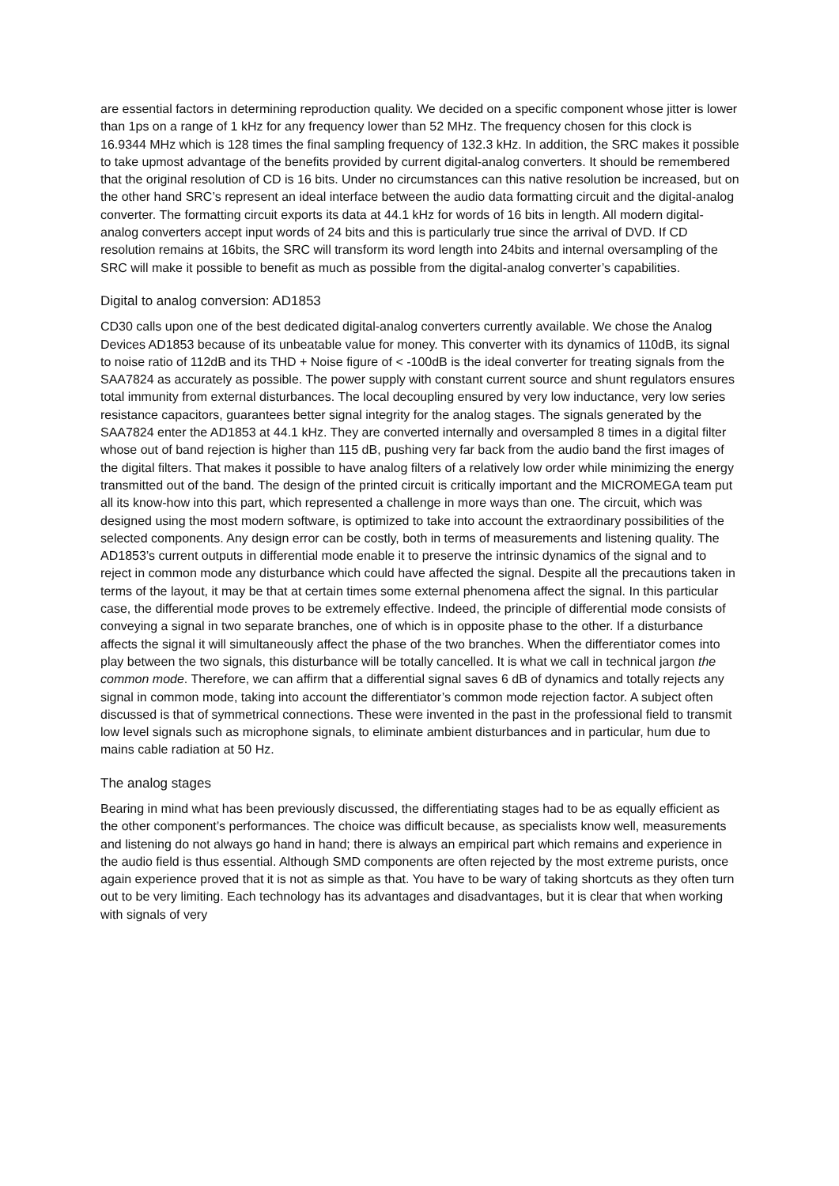are essential factors in determining reproduction quality. We decided on a specific component whose jitter is lower than 1ps on a range of 1 kHz for any frequency lower than 52 MHz. The frequency chosen for this clock is 16.9344 MHz which is 128 times the final sampling frequency of 132.3 kHz. In addition, the SRC makes it possible to take upmost advantage of the benefits provided by current digital-analog converters. It should be remembered that the original resolution of CD is 16 bits. Under no circumstances can this native resolution be increased, but on the other hand SRC’s represent an ideal interface between the audio data formatting circuit and the digital-analog converter. The formatting circuit exports its data at 44.1 kHz for words of 16 bits in length. All modern digital-analog converters accept input words of 24 bits and this is particularly true since the arrival of DVD. If CD resolution remains at 16bits, the SRC will transform its word length into 24bits and internal oversampling of the SRC will make it possible to benefit as much as possible from the digital-analog converter’s capabilities.
Digital to analog conversion: AD1853
CD30 calls upon one of the best dedicated digital-analog converters currently available. We chose the Analog Devices AD1853 because of its unbeatable value for money. This converter with its dynamics of 110dB, its signal to noise ratio of 112dB and its THD + Noise figure of < -100dB is the ideal converter for treating signals from the SAA7824 as accurately as possible. The power supply with constant current source and shunt regulators ensures total immunity from external disturbances. The local decoupling ensured by very low inductance, very low series resistance capacitors, guarantees better signal integrity for the analog stages. The signals generated by the SAA7824 enter the AD1853 at 44.1 kHz. They are converted internally and oversampled 8 times in a digital filter whose out of band rejection is higher than 115 dB, pushing very far back from the audio band the first images of the digital filters. That makes it possible to have analog filters of a relatively low order while minimizing the energy transmitted out of the band. The design of the printed circuit is critically important and the MICROMEGA team put all its know-how into this part, which represented a challenge in more ways than one. The circuit, which was designed using the most modern software, is optimized to take into account the extraordinary possibilities of the selected components. Any design error can be costly, both in terms of measurements and listening quality. The AD1853’s current outputs in differential mode enable it to preserve the intrinsic dynamics of the signal and to reject in common mode any disturbance which could have affected the signal. Despite all the precautions taken in terms of the layout, it may be that at certain times some external phenomena affect the signal. In this particular case, the differential mode proves to be extremely effective. Indeed, the principle of differential mode consists of conveying a signal in two separate branches, one of which is in opposite phase to the other. If a disturbance affects the signal it will simultaneously affect the phase of the two branches. When the differentiator comes into play between the two signals, this disturbance will be totally cancelled. It is what we call in technical jargon the common mode. Therefore, we can affirm that a differential signal saves 6 dB of dynamics and totally rejects any signal in common mode, taking into account the differentiator’s common mode rejection factor. A subject often discussed is that of symmetrical connections. These were invented in the past in the professional field to transmit low level signals such as microphone signals, to eliminate ambient disturbances and in particular, hum due to mains cable radiation at 50 Hz.
The analog stages
Bearing in mind what has been previously discussed, the differentiating stages had to be as equally efficient as the other component’s performances. The choice was difficult because, as specialists know well, measurements and listening do not always go hand in hand; there is always an empirical part which remains and experience in the audio field is thus essential. Although SMD components are often rejected by the most extreme purists, once again experience proved that it is not as simple as that. You have to be wary of taking shortcuts as they often turn out to be very limiting. Each technology has its advantages and disadvantages, but it is clear that when working with signals of very